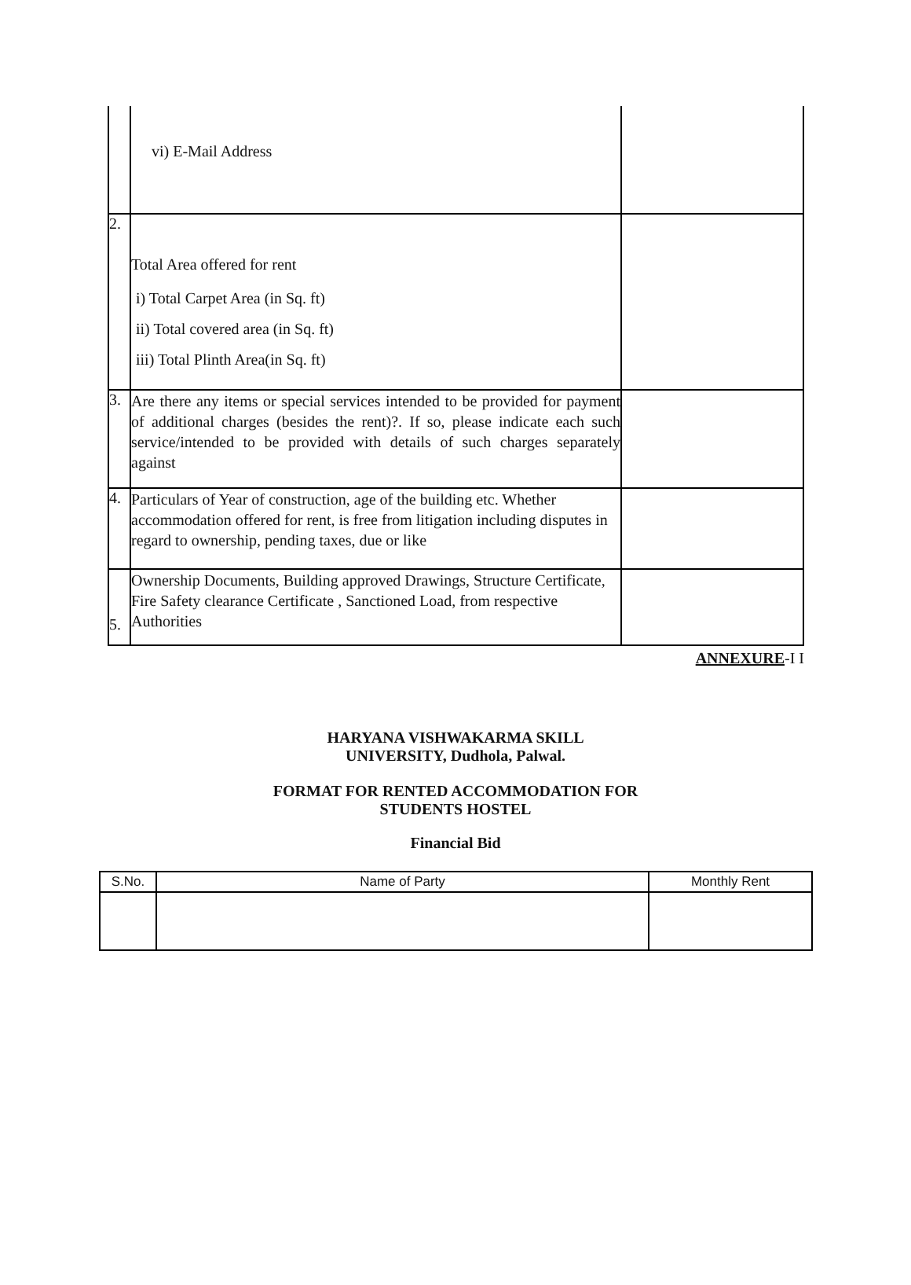| | vi) E-Mail Address | |
| 2. | Total Area offered for rent i) Total Carpet Area (in Sq. ft) ii) Total covered area (in Sq. ft) iii) Total Plinth Area(in Sq. ft) | |
| 3. | Are there any items or special services intended to be provided for payment of additional charges (besides the rent)?. If so, please indicate each such service/intended to be provided with details of such charges separately against | |
| 4. | Particulars of Year of construction, age of the building etc. Whether accommodation offered for rent, is free from litigation including disputes in regard to ownership, pending taxes, due or like | |
| 5. | Ownership Documents, Building approved Drawings, Structure Certificate, Fire Safety clearance Certificate , Sanctioned Load, from respective Authorities | |
ANNEXURE-I I
HARYANA VISHWAKARMA SKILL
UNIVERSITY, Dudhola, Palwal.
FORMAT FOR RENTED ACCOMMODATION FOR
STUDENTS HOSTEL
Financial Bid
| S.No. | Name of Party | Monthly Rent |
| --- | --- | --- |